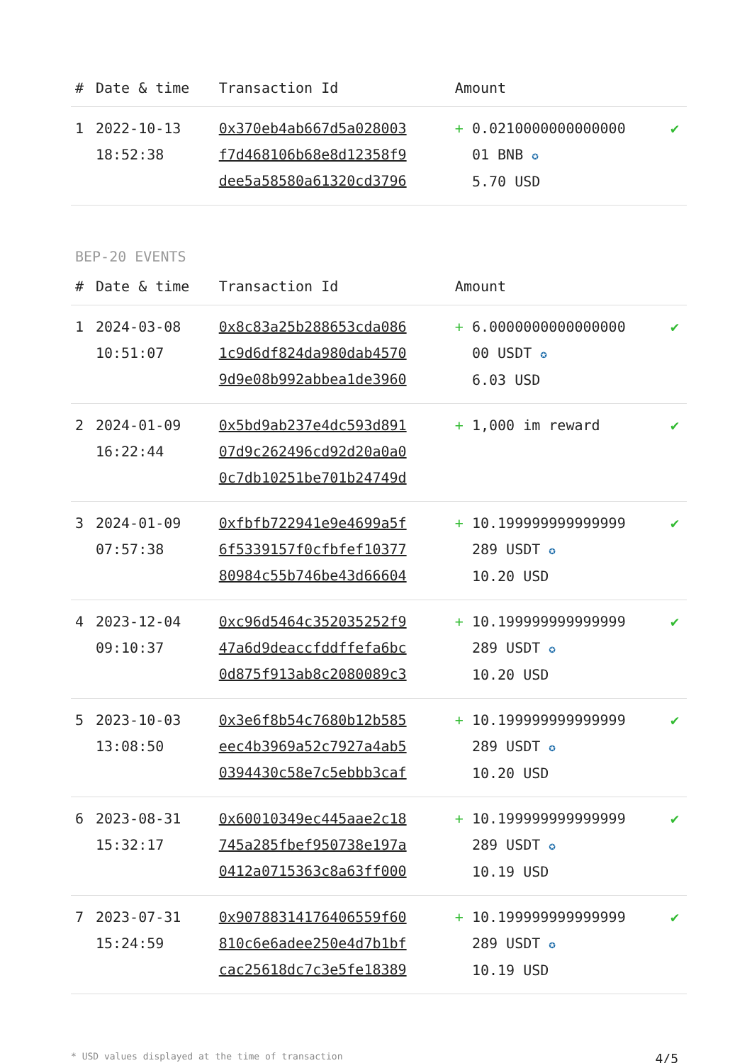| # | Date & time | Transaction Id | Amount | |
| --- | --- | --- | --- | --- |
| 1 | 2022-10-13 18:52:38 | 0x370eb4ab667d5a028003 f7d468106b68e8d12358f9 dee5a58580a61320cd3796 | + 0.0210000000000000 01 BNB ✪ 5.70 USD | ✔ |
BEP-20 EVENTS
| # | Date & time | Transaction Id | Amount | |
| --- | --- | --- | --- | --- |
| 1 | 2024-03-08 10:51:07 | 0x8c83a25b288653cda086 1c9d6df824da980dab4570 9d9e08b992abbea1de3960 | + 6.0000000000000000 00 USDT ✪ 6.03 USD | ✔ |
| 2 | 2024-01-09 16:22:44 | 0x5bd9ab237e4dc593d891 07d9c262496cd92d20a0a0 0c7db10251be701b24749d | + 1,000 im reward | ✔ |
| 3 | 2024-01-09 07:57:38 | 0xfbfb722941e9e4699a5f 6f5339157f0cfbfef10377 80984c55b746be43d66604 | + 10.199999999999999 289 USDT ✪ 10.20 USD | ✔ |
| 4 | 2023-12-04 09:10:37 | 0xc96d5464c352035252f9 47a6d9deaccfddffefa6bc 0d875f913ab8c2080089c3 | + 10.199999999999999 289 USDT ✪ 10.20 USD | ✔ |
| 5 | 2023-10-03 13:08:50 | 0x3e6f8b54c7680b12b585 eec4b3969a52c7927a4ab5 0394430c58e7c5ebbb3caf | + 10.199999999999999 289 USDT ✪ 10.20 USD | ✔ |
| 6 | 2023-08-31 15:32:17 | 0x60010349ec445aae2c18 745a285fbef950738e197a 0412a0715363c8a63ff000 | + 10.199999999999999 289 USDT ✪ 10.19 USD | ✔ |
| 7 | 2023-07-31 15:24:59 | 0x90788314176406559f60 810c6e6adee250e4d7b1bf cac25618dc7c3e5fe18389 | + 10.199999999999999 289 USDT ✪ 10.19 USD | ✔ |
* USD values displayed at the time of transaction 4/5